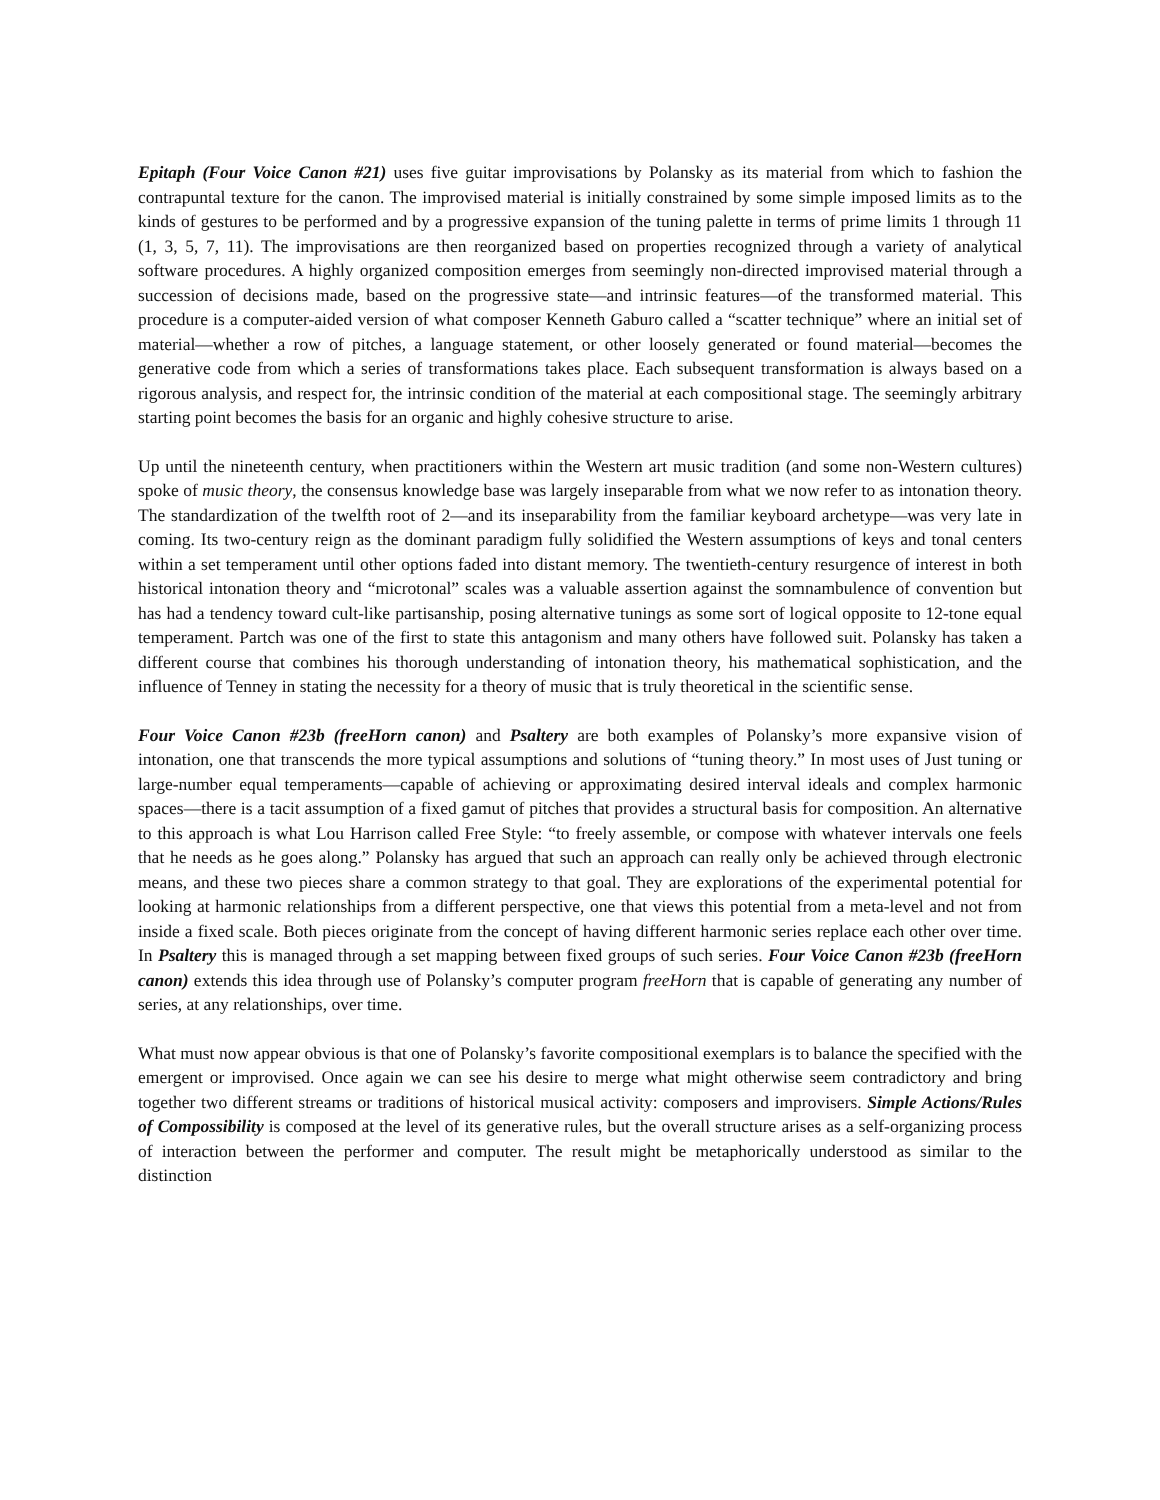Epitaph (Four Voice Canon #21) uses five guitar improvisations by Polansky as its material from which to fashion the contrapuntal texture for the canon. The improvised material is initially constrained by some simple imposed limits as to the kinds of gestures to be performed and by a progressive expansion of the tuning palette in terms of prime limits 1 through 11 (1, 3, 5, 7, 11). The improvisations are then reorganized based on properties recognized through a variety of analytical software procedures. A highly organized composition emerges from seemingly non-directed improvised material through a succession of decisions made, based on the progressive state—and intrinsic features—of the transformed material. This procedure is a computer-aided version of what composer Kenneth Gaburo called a “scatter technique” where an initial set of material—whether a row of pitches, a language statement, or other loosely generated or found material—becomes the generative code from which a series of transformations takes place. Each subsequent transformation is always based on a rigorous analysis, and respect for, the intrinsic condition of the material at each compositional stage. The seemingly arbitrary starting point becomes the basis for an organic and highly cohesive structure to arise.
Up until the nineteenth century, when practitioners within the Western art music tradition (and some non-Western cultures) spoke of music theory, the consensus knowledge base was largely inseparable from what we now refer to as intonation theory. The standardization of the twelfth root of 2—and its inseparability from the familiar keyboard archetype—was very late in coming. Its two-century reign as the dominant paradigm fully solidified the Western assumptions of keys and tonal centers within a set temperament until other options faded into distant memory. The twentieth-century resurgence of interest in both historical intonation theory and “microtonal” scales was a valuable assertion against the somnambulence of convention but has had a tendency toward cult-like partisanship, posing alternative tunings as some sort of logical opposite to 12-tone equal temperament. Partch was one of the first to state this antagonism and many others have followed suit. Polansky has taken a different course that combines his thorough understanding of intonation theory, his mathematical sophistication, and the influence of Tenney in stating the necessity for a theory of music that is truly theoretical in the scientific sense.
Four Voice Canon #23b (freeHorn canon) and Psaltery are both examples of Polansky’s more expansive vision of intonation, one that transcends the more typical assumptions and solutions of “tuning theory.” In most uses of Just tuning or large-number equal temperaments—capable of achieving or approximating desired interval ideals and complex harmonic spaces—there is a tacit assumption of a fixed gamut of pitches that provides a structural basis for composition. An alternative to this approach is what Lou Harrison called Free Style: “to freely assemble, or compose with whatever intervals one feels that he needs as he goes along.” Polansky has argued that such an approach can really only be achieved through electronic means, and these two pieces share a common strategy to that goal. They are explorations of the experimental potential for looking at harmonic relationships from a different perspective, one that views this potential from a meta-level and not from inside a fixed scale. Both pieces originate from the concept of having different harmonic series replace each other over time. In Psaltery this is managed through a set mapping between fixed groups of such series. Four Voice Canon #23b (freeHorn canon) extends this idea through use of Polansky’s computer program freeHorn that is capable of generating any number of series, at any relationships, over time.
What must now appear obvious is that one of Polansky’s favorite compositional exemplars is to balance the specified with the emergent or improvised. Once again we can see his desire to merge what might otherwise seem contradictory and bring together two different streams or traditions of historical musical activity: composers and improvisers. Simple Actions/Rules of Compossibility is composed at the level of its generative rules, but the overall structure arises as a self-organizing process of interaction between the performer and computer. The result might be metaphorically understood as similar to the distinction